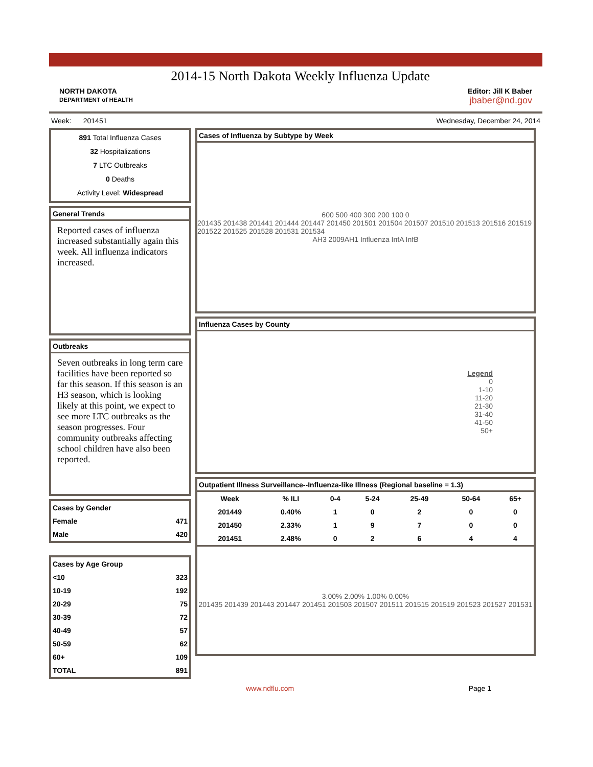NORTH DAKOTA
DEPARTMENT of HEALTH
2014-15 North Dakota Weekly Influenza Update
Editor: Jill K Baber
jbaber@nd.gov
Week: 201451 Wednesday, December 24, 2014
891 Total Influenza Cases
32 Hospitalizations
7 LTC Outbreaks
0 Deaths
Activity Level: Widespread
General Trends
Reported cases of influenza increased substantially again this week. All influenza indicators increased.
Outbreaks
Seven outbreaks in long term care facilities have been reported so far this season. If this season is an H3 season, which is looking likely at this point, we expect to see more LTC outbreaks as the season progresses. Four community outbreaks affecting school children have also been reported.
| Cases by Gender | |
| --- | --- |
| Female | 471 |
| Male | 420 |
| Cases by Age Group | |
| --- | --- |
| <10 | 323 |
| 10-19 | 192 |
| 20-29 | 75 |
| 30-39 | 72 |
| 40-49 | 57 |
| 50-59 | 62 |
| 60+ | 109 |
| TOTAL | 891 |
Cases of Influenza by Subtype by Week
600 500 400 300 200 100 0
201435 201438 201441 201444 201447 201450 201501 201504 201507 201510 201513 201516 201519 201522 201525 201528 201531 201534
AH3 2009AH1 Influenza InfA InfB
Influenza Cases by County
Legend
0
1-10
11-20
21-30
31-40
41-50
50+
Outpatient Illness Surveillance--Influenza-like Illness (Regional baseline = 1.3)
| Week | % ILI | 0-4 | 5-24 | 25-49 | 50-64 | 65+ |
| --- | --- | --- | --- | --- | --- | --- |
| 201449 | 0.40% | 1 | 0 | 2 | 0 | 0 |
| 201450 | 2.33% | 1 | 9 | 7 | 0 | 0 |
| 201451 | 2.48% | 0 | 2 | 6 | 4 | 4 |
3.00% 2.00% 1.00% 0.00%
201435 201439 201443 201447 201451 201503 201507 201511 201515 201519 201523 201527 201531
www.ndflu.com Page 1